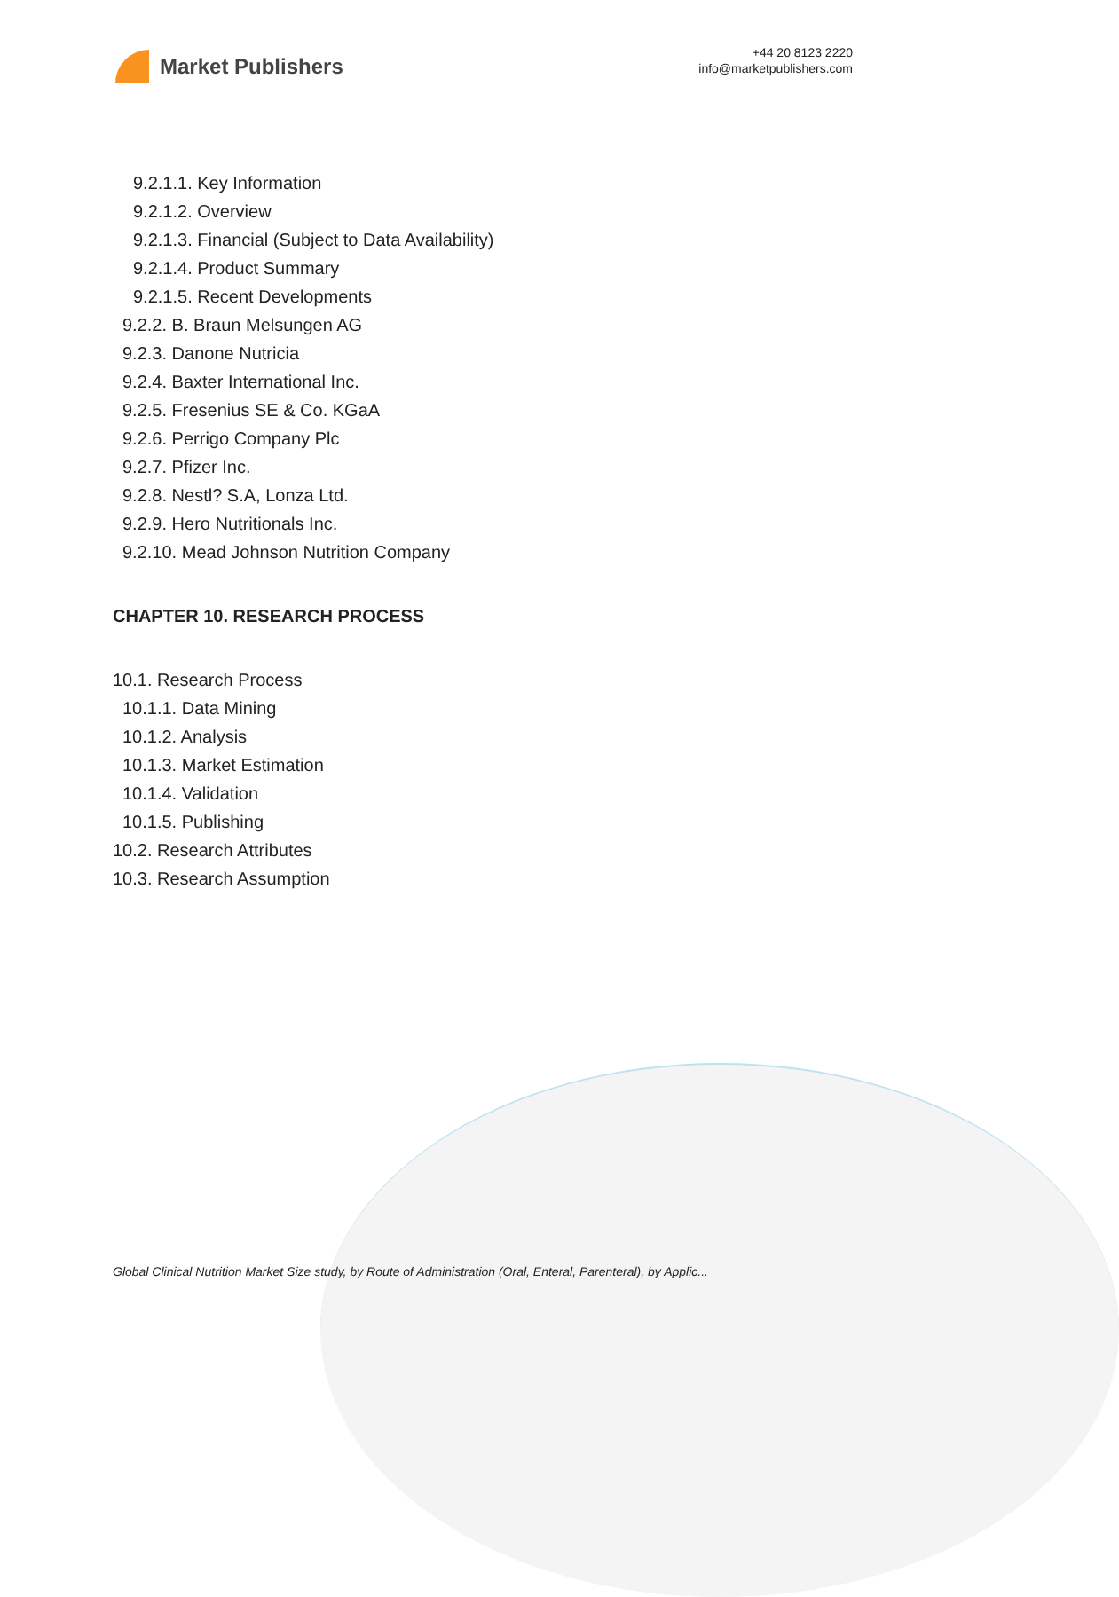Market Publishers
+44 20 8123 2220
info@marketpublishers.com
9.2.1.1. Key Information
9.2.1.2. Overview
9.2.1.3. Financial (Subject to Data Availability)
9.2.1.4. Product Summary
9.2.1.5. Recent Developments
9.2.2. B. Braun Melsungen AG
9.2.3. Danone Nutricia
9.2.4. Baxter International Inc.
9.2.5. Fresenius SE & Co. KGaA
9.2.6. Perrigo Company Plc
9.2.7. Pfizer Inc.
9.2.8. Nestl? S.A, Lonza Ltd.
9.2.9. Hero Nutritionals Inc.
9.2.10. Mead Johnson Nutrition Company
CHAPTER 10. RESEARCH PROCESS
10.1. Research Process
10.1.1. Data Mining
10.1.2. Analysis
10.1.3. Market Estimation
10.1.4. Validation
10.1.5. Publishing
10.2. Research Attributes
10.3. Research Assumption
Global Clinical Nutrition Market Size study, by Route of Administration (Oral, Enteral, Parenteral), by Applic...